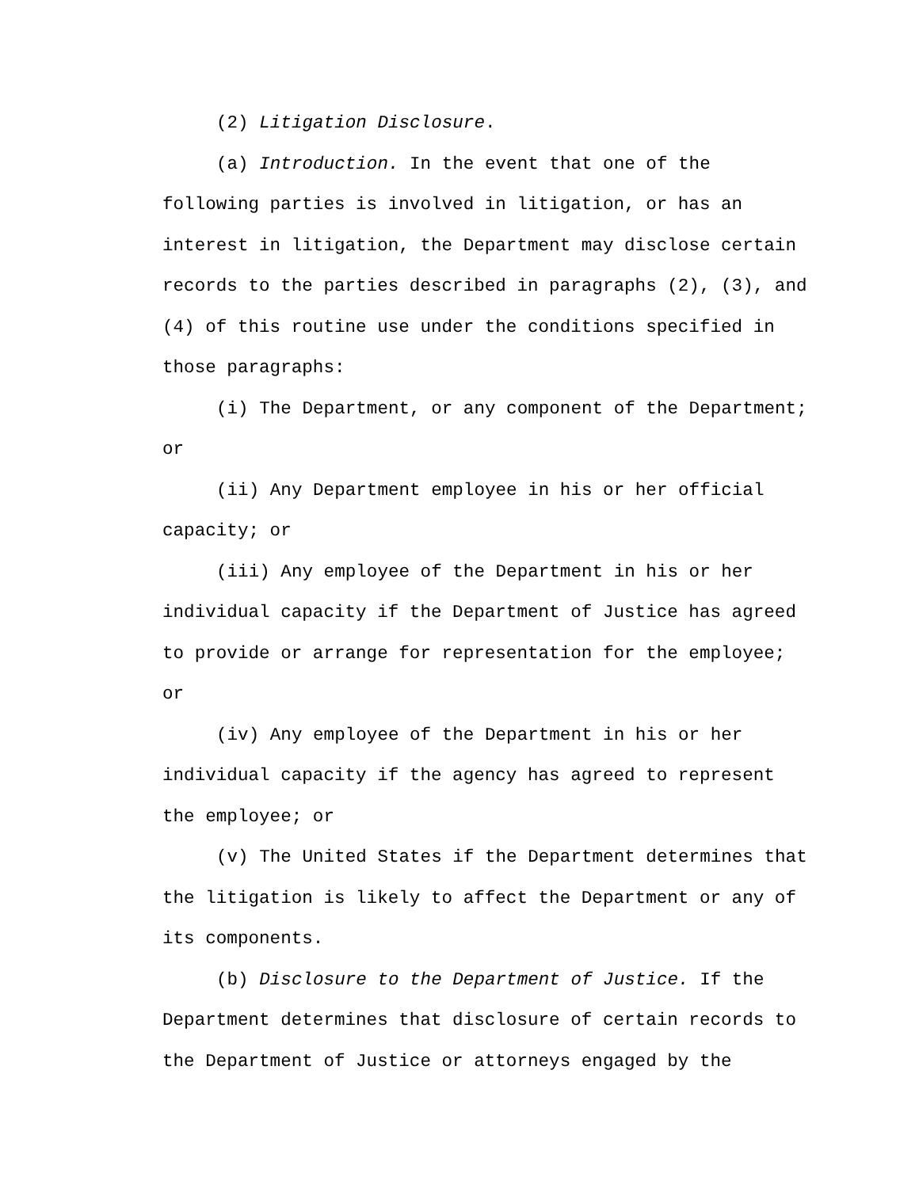(2) Litigation Disclosure.
(a) Introduction. In the event that one of the following parties is involved in litigation, or has an interest in litigation, the Department may disclose certain records to the parties described in paragraphs (2), (3), and (4) of this routine use under the conditions specified in those paragraphs:
(i) The Department, or any component of the Department; or
(ii) Any Department employee in his or her official capacity; or
(iii) Any employee of the Department in his or her individual capacity if the Department of Justice has agreed to provide or arrange for representation for the employee; or
(iv) Any employee of the Department in his or her individual capacity if the agency has agreed to represent the employee; or
(v) The United States if the Department determines that the litigation is likely to affect the Department or any of its components.
(b) Disclosure to the Department of Justice. If the Department determines that disclosure of certain records to the Department of Justice or attorneys engaged by the